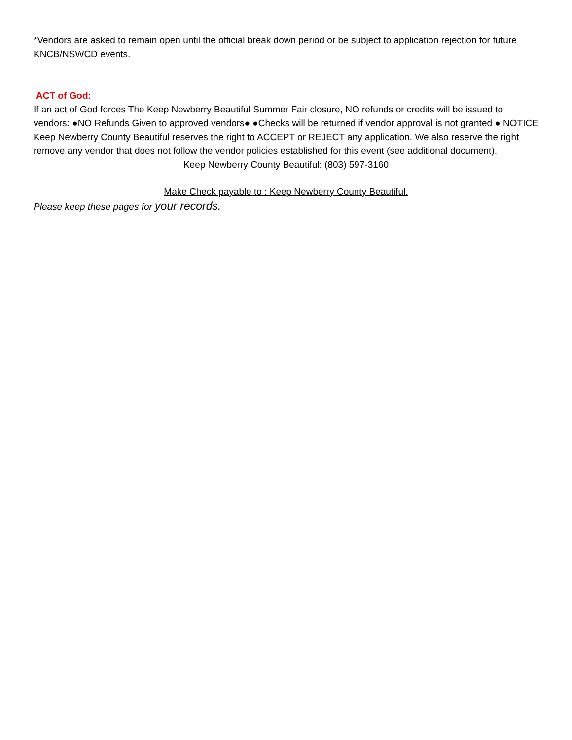*Vendors are asked to remain open until the official break down period or be subject to application rejection for future KNCB/NSWCD events.
ACT of God:
If an act of God forces The Keep Newberry Beautiful Summer Fair closure, NO refunds or credits will be issued to vendors: ●NO Refunds Given to approved vendors● ●Checks will be returned if vendor approval is not granted ● NOTICE Keep Newberry County Beautiful reserves the right to ACCEPT or REJECT any application. We also reserve the right remove any vendor that does not follow the vendor policies established for this event (see additional document).
Keep Newberry County Beautiful: (803) 597-3160
Make Check payable to : Keep Newberry County Beautiful.
Please keep these pages for your records.